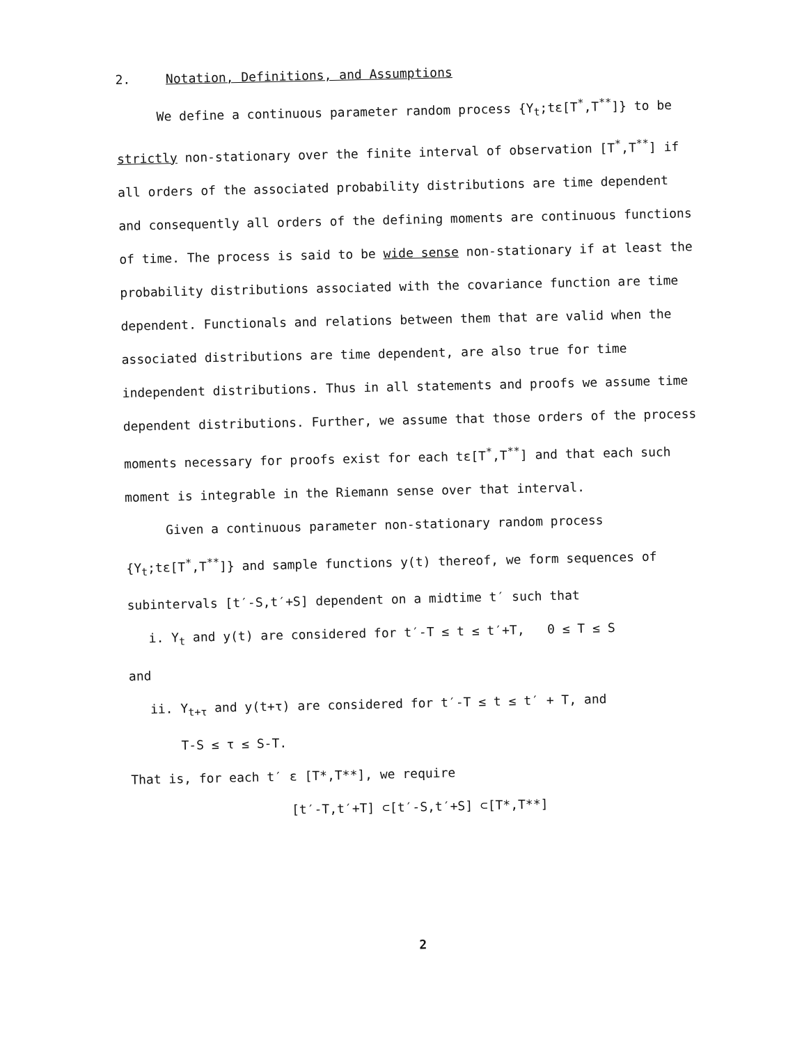2. Notation, Definitions, and Assumptions
We define a continuous parameter random process {Y<sub>t</sub>;tε[T<sup>*</sup>,T<sup>**</sup>]} to be strictly non-stationary over the finite interval of observation [T<sup>*</sup>,T<sup>**</sup>] if all orders of the associated probability distributions are time dependent and consequently all orders of the defining moments are continuous functions of time. The process is said to be wide sense non-stationary if at least the probability distributions associated with the covariance function are time dependent. Functionals and relations between them that are valid when the associated distributions are time dependent, are also true for time independent distributions. Thus in all statements and proofs we assume time dependent distributions. Further, we assume that those orders of the process moments necessary for proofs exist for each tε[T<sup>*</sup>,T<sup>**</sup>] and that each such moment is integrable in the Riemann sense over that interval.
Given a continuous parameter non-stationary random process {Y<sub>t</sub>;tε[T<sup>*</sup>,T<sup>**</sup>]} and sample functions y(t) thereof, we form sequences of subintervals [t′-S,t′+S] dependent on a midtime t′ such that
i. Y<sub>t</sub> and y(t) are considered for t′-T ≤ t ≤ t′+T, 0 ≤ T ≤ S
and
ii. Y<sub>t+τ</sub> and y(t+τ) are considered for t′-T ≤ t ≤ t′ + T, and
T-S ≤ τ ≤ S-T.
That is, for each t′ ε [T*,T**], we require
[t′-T,t′+T] ⊂[t′-S,t′+S] ⊂[T*,T**]
2